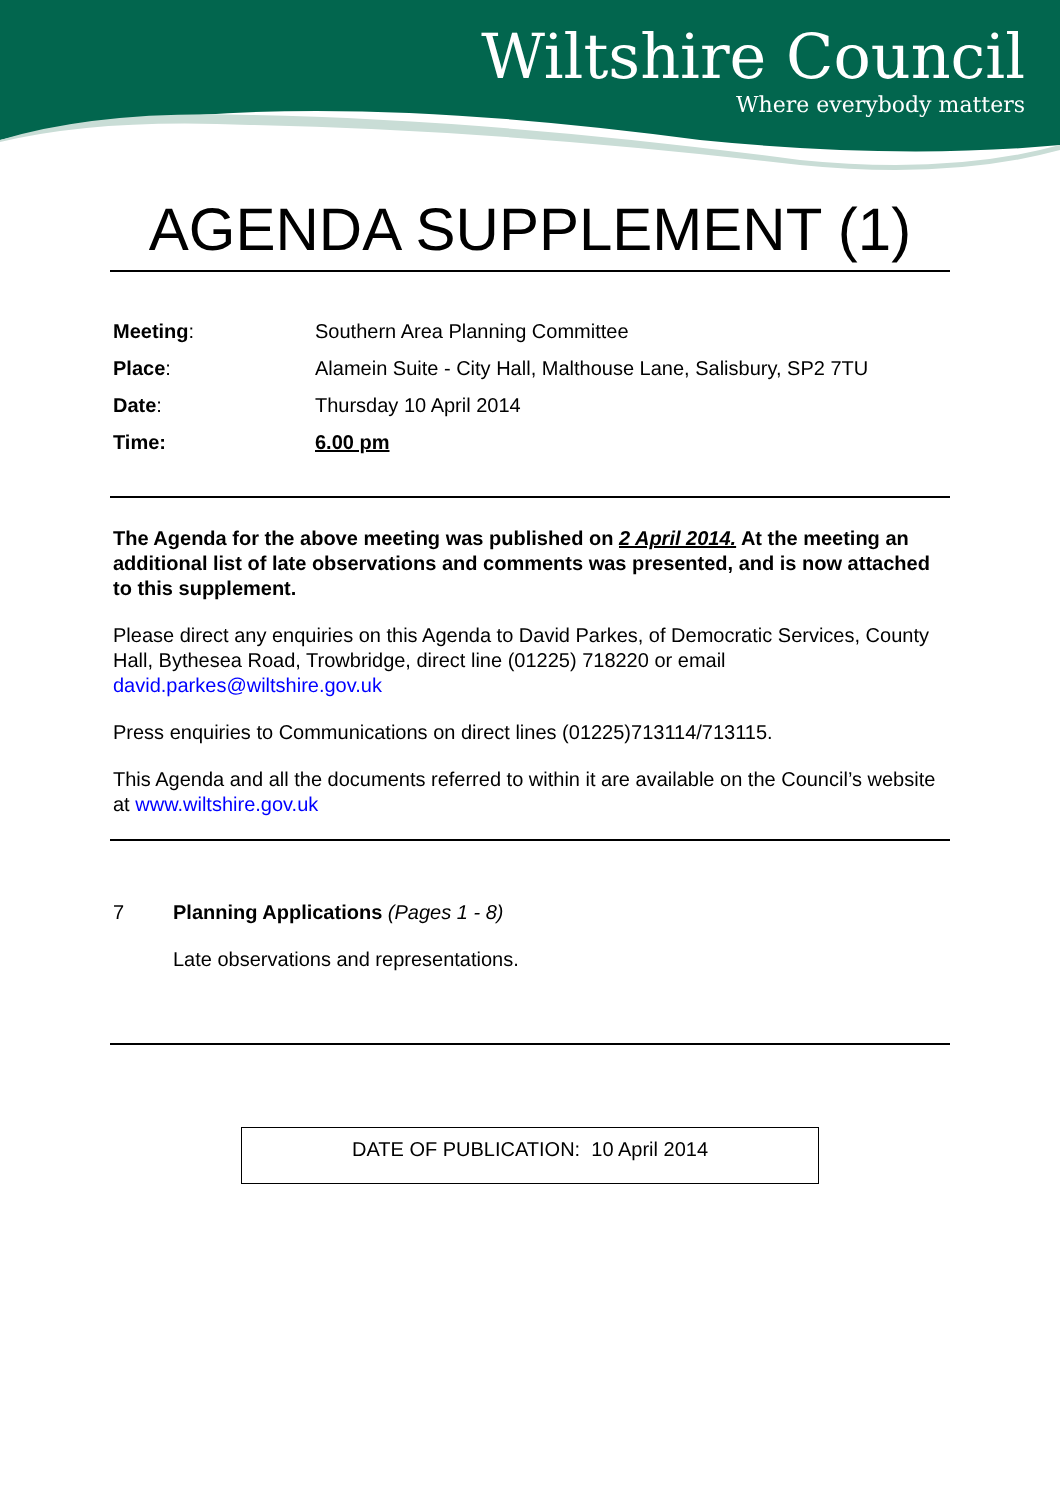Wiltshire Council
Where everybody matters
AGENDA SUPPLEMENT (1)
Meeting: Southern Area Planning Committee
Place: Alamein Suite - City Hall, Malthouse Lane, Salisbury, SP2 7TU
Date: Thursday 10 April 2014
Time: 6.00 pm
The Agenda for the above meeting was published on 2 April 2014. At the meeting an additional list of late observations and comments was presented, and is now attached to this supplement.
Please direct any enquiries on this Agenda to David Parkes, of Democratic Services, County Hall, Bythesea Road, Trowbridge, direct line (01225) 718220 or email david.parkes@wiltshire.gov.uk
Press enquiries to Communications on direct lines (01225)713114/713115.
This Agenda and all the documents referred to within it are available on the Council’s website at www.wiltshire.gov.uk
7 Planning Applications (Pages 1 - 8)
Late observations and representations.
DATE OF PUBLICATION: 10 April 2014